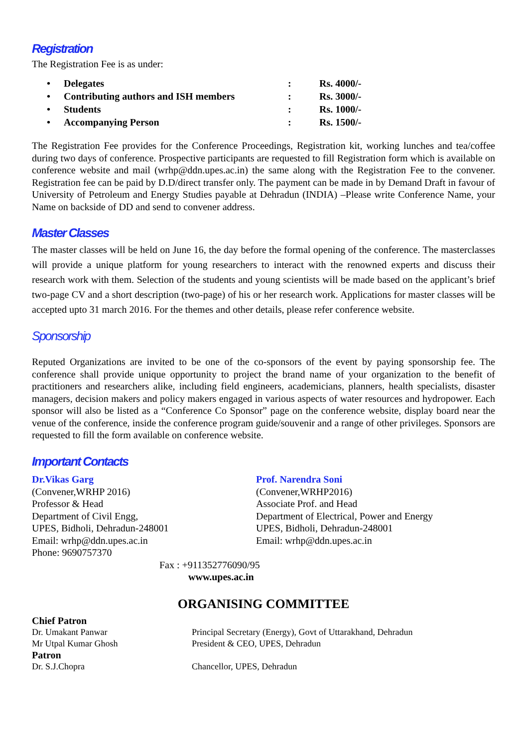Registration
The Registration Fee is as under:
| • | Delegates | : | Rs. 4000/- |
| • | Contributing authors and ISH members | : | Rs. 3000/- |
| • | Students | : | Rs. 1000/- |
| • | Accompanying Person | : | Rs. 1500/- |
The Registration Fee provides for the Conference Proceedings, Registration kit, working lunches and tea/coffee during two days of conference. Prospective participants are requested to fill Registration form which is available on conference website and mail (wrhp@ddn.upes.ac.in) the same along with the Registration Fee to the convener. Registration fee can be paid by D.D/direct transfer only. The payment can be made in by Demand Draft in favour of University of Petroleum and Energy Studies payable at Dehradun (INDIA) –Please write Conference Name, your Name on backside of DD and send to convener address.
Master Classes
The master classes will be held on June 16, the day before the formal opening of the conference. The masterclasses will provide a unique platform for young researchers to interact with the renowned experts and discuss their research work with them. Selection of the students and young scientists will be made based on the applicant’s brief two-page CV and a short description (two-page) of his or her research work. Applications for master classes will be accepted upto 31 march 2016. For the themes and other details, please refer conference website.
Sponsorship
Reputed Organizations are invited to be one of the co-sponsors of the event by paying sponsorship fee. The conference shall provide unique opportunity to project the brand name of your organization to the benefit of practitioners and researchers alike, including field engineers, academicians, planners, health specialists, disaster managers, decision makers and policy makers engaged in various aspects of water resources and hydropower. Each sponsor will also be listed as a “Conference Co Sponsor” page on the conference website, display board near the venue of the conference, inside the conference program guide/souvenir and a range of other privileges. Sponsors are requested to fill the form available on conference website.
Important Contacts
Dr.Vikas Garg
(Convener,WRHP 2016)
Professor & Head
Department of Civil Engg,
UPES, Bidholi, Dehradun-248001
Email: wrhp@ddn.upes.ac.in
Phone: 9690757370
Prof. Narendra Soni
(Convener,WRHP2016)
Associate Prof. and Head
Department of Electrical, Power and Energy
UPES, Bidholi, Dehradun-248001
Email: wrhp@ddn.upes.ac.in
Fax : +911352776090/95
www.upes.ac.in
ORGANISING COMMITTEE
| Chief Patron | |
| Dr. Umakant Panwar | Principal Secretary (Energy), Govt of Uttarakhand, Dehradun |
| Mr Utpal Kumar Ghosh | President & CEO, UPES, Dehradun |
| Patron | |
| Dr. S.J.Chopra | Chancellor, UPES, Dehradun |